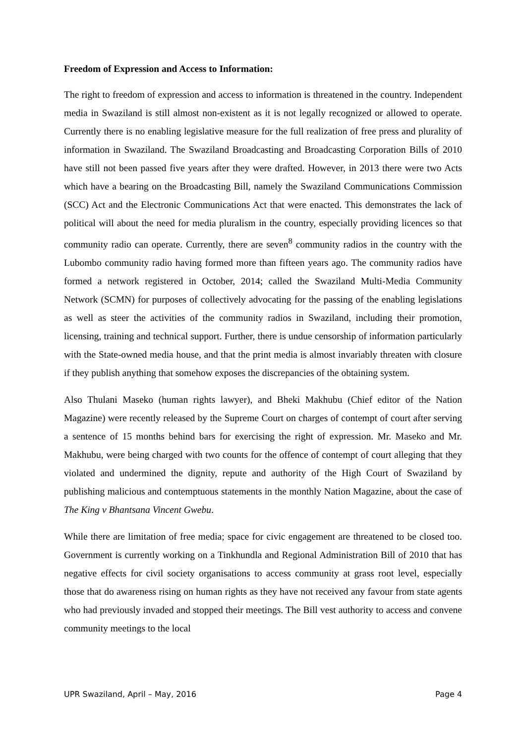Freedom of Expression and Access to Information:
The right to freedom of expression and access to information is threatened in the country. Independent media in Swaziland is still almost non-existent as it is not legally recognized or allowed to operate. Currently there is no enabling legislative measure for the full realization of free press and plurality of information in Swaziland. The Swaziland Broadcasting and Broadcasting Corporation Bills of 2010 have still not been passed five years after they were drafted. However, in 2013 there were two Acts which have a bearing on the Broadcasting Bill, namely the Swaziland Communications Commission (SCC) Act and the Electronic Communications Act that were enacted. This demonstrates the lack of political will about the need for media pluralism in the country, especially providing licences so that community radio can operate. Currently, there are seven<sup>8</sup> community radios in the country with the Lubombo community radio having formed more than fifteen years ago. The community radios have formed a network registered in October, 2014; called the Swaziland Multi-Media Community Network (SCMN) for purposes of collectively advocating for the passing of the enabling legislations as well as steer the activities of the community radios in Swaziland, including their promotion, licensing, training and technical support. Further, there is undue censorship of information particularly with the State-owned media house, and that the print media is almost invariably threaten with closure if they publish anything that somehow exposes the discrepancies of the obtaining system.
Also Thulani Maseko (human rights lawyer), and Bheki Makhubu (Chief editor of the Nation Magazine) were recently released by the Supreme Court on charges of contempt of court after serving a sentence of 15 months behind bars for exercising the right of expression. Mr. Maseko and Mr. Makhubu, were being charged with two counts for the offence of contempt of court alleging that they violated and undermined the dignity, repute and authority of the High Court of Swaziland by publishing malicious and contemptuous statements in the monthly Nation Magazine, about the case of The King v Bhantsana Vincent Gwebu.
While there are limitation of free media; space for civic engagement are threatened to be closed too. Government is currently working on a Tinkhundla and Regional Administration Bill of 2010 that has negative effects for civil society organisations to access community at grass root level, especially those that do awareness rising on human rights as they have not received any favour from state agents who had previously invaded and stopped their meetings. The Bill vest authority to access and convene community meetings to the local
UPR Swaziland, April – May, 2016 Page 4